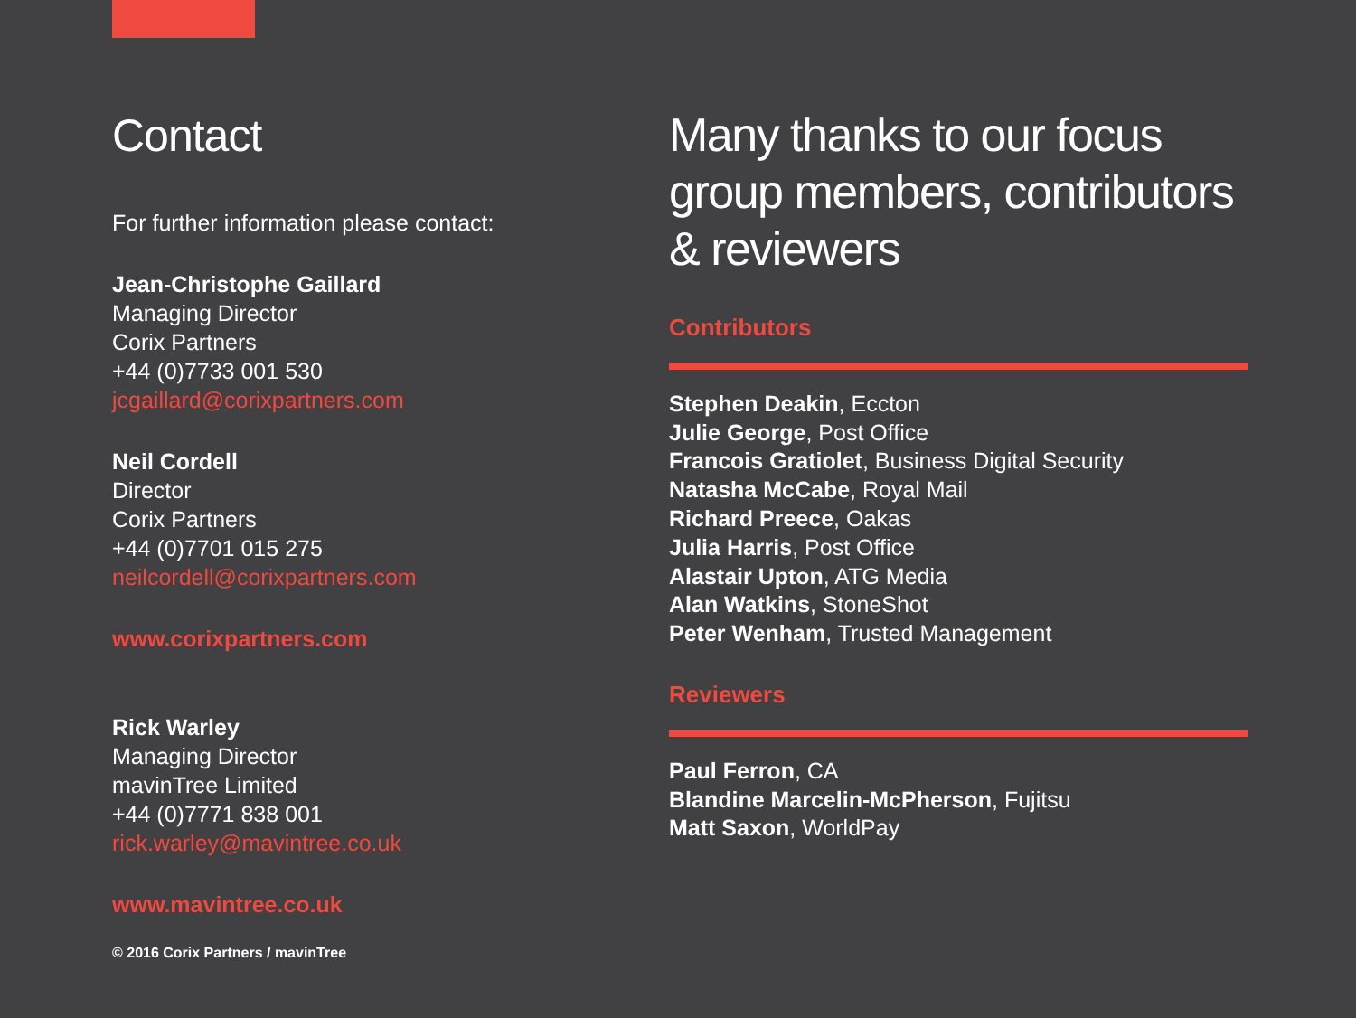Contact
For further information please contact:
Jean-Christophe Gaillard
Managing Director
Corix Partners
+44 (0)7733 001 530
jcgaillard@corixpartners.com
Neil Cordell
Director
Corix Partners
+44 (0)7701 015 275
neilcordell@corixpartners.com
www.corixpartners.com
Rick Warley
Managing Director
mavinTree Limited
+44 (0)7771 838 001
rick.warley@mavintree.co.uk
www.mavintree.co.uk
© 2016 Corix Partners / mavinTree
Many thanks to our focus group members, contributors & reviewers
Contributors
Stephen Deakin, Eccton
Julie George, Post Office
Francois Gratiolet, Business Digital Security
Natasha McCabe, Royal Mail
Richard Preece, Oakas
Julia Harris, Post Office
Alastair Upton, ATG Media
Alan Watkins, StoneShot
Peter Wenham, Trusted Management
Reviewers
Paul Ferron, CA
Blandine Marcelin-McPherson, Fujitsu
Matt Saxon, WorldPay